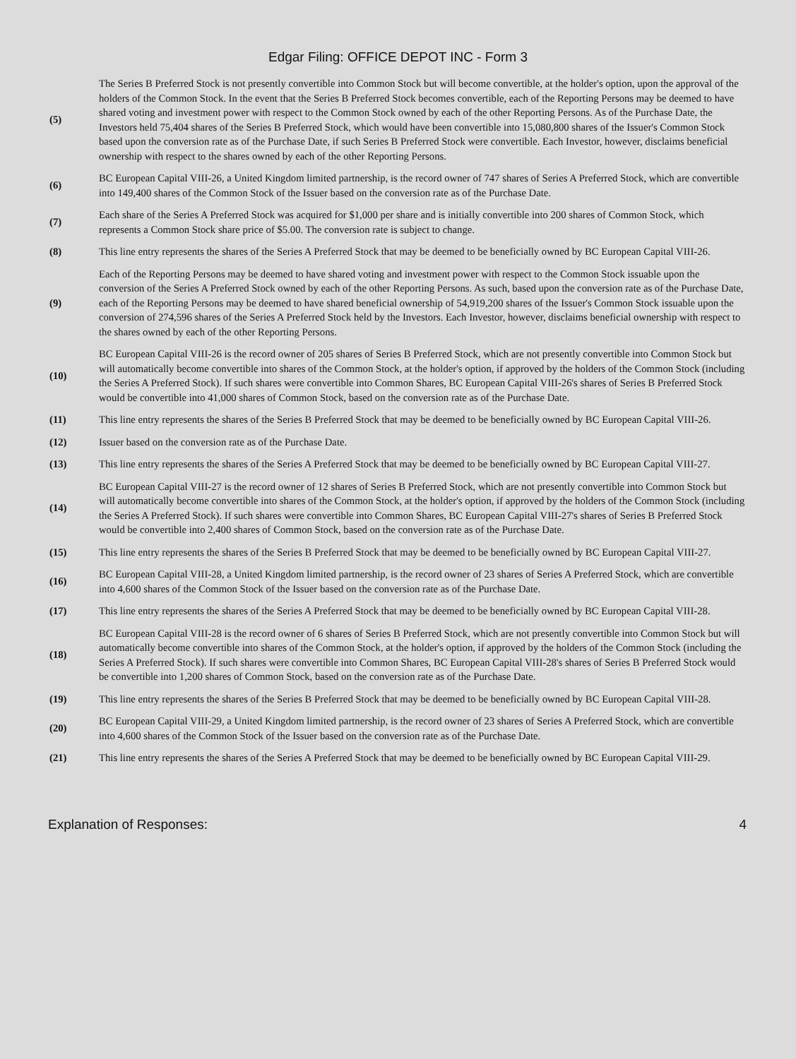Edgar Filing: OFFICE DEPOT INC - Form 3
| (5) | The Series B Preferred Stock is not presently convertible into Common Stock but will become convertible, at the holder's option, upon the approval of the holders of the Common Stock. In the event that the Series B Preferred Stock becomes convertible, each of the Reporting Persons may be deemed to have shared voting and investment power with respect to the Common Stock owned by each of the other Reporting Persons. As of the Purchase Date, the Investors held 75,404 shares of the Series B Preferred Stock, which would have been convertible into 15,080,800 shares of the Issuer's Common Stock based upon the conversion rate as of the Purchase Date, if such Series B Preferred Stock were convertible. Each Investor, however, disclaims beneficial ownership with respect to the shares owned by each of the other Reporting Persons. |
| (6) | BC European Capital VIII-26, a United Kingdom limited partnership, is the record owner of 747 shares of Series A Preferred Stock, which are convertible into 149,400 shares of the Common Stock of the Issuer based on the conversion rate as of the Purchase Date. |
| (7) | Each share of the Series A Preferred Stock was acquired for $1,000 per share and is initially convertible into 200 shares of Common Stock, which represents a Common Stock share price of $5.00. The conversion rate is subject to change. |
| (8) | This line entry represents the shares of the Series A Preferred Stock that may be deemed to be beneficially owned by BC European Capital VIII-26. |
| (9) | Each of the Reporting Persons may be deemed to have shared voting and investment power with respect to the Common Stock issuable upon the conversion of the Series A Preferred Stock owned by each of the other Reporting Persons. As such, based upon the conversion rate as of the Purchase Date, each of the Reporting Persons may be deemed to have shared beneficial ownership of 54,919,200 shares of the Issuer's Common Stock issuable upon the conversion of 274,596 shares of the Series A Preferred Stock held by the Investors. Each Investor, however, disclaims beneficial ownership with respect to the shares owned by each of the other Reporting Persons. |
| (10) | BC European Capital VIII-26 is the record owner of 205 shares of Series B Preferred Stock, which are not presently convertible into Common Stock but will automatically become convertible into shares of the Common Stock, at the holder's option, if approved by the holders of the Common Stock (including the Series A Preferred Stock). If such shares were convertible into Common Shares, BC European Capital VIII-26's shares of Series B Preferred Stock would be convertible into 41,000 shares of Common Stock, based on the conversion rate as of the Purchase Date. |
| (11) | This line entry represents the shares of the Series B Preferred Stock that may be deemed to be beneficially owned by BC European Capital VIII-26. |
| (12) | Issuer based on the conversion rate as of the Purchase Date. |
| (13) | This line entry represents the shares of the Series A Preferred Stock that may be deemed to be beneficially owned by BC European Capital VIII-27. |
| (14) | BC European Capital VIII-27 is the record owner of 12 shares of Series B Preferred Stock, which are not presently convertible into Common Stock but will automatically become convertible into shares of the Common Stock, at the holder's option, if approved by the holders of the Common Stock (including the Series A Preferred Stock). If such shares were convertible into Common Shares, BC European Capital VIII-27's shares of Series B Preferred Stock would be convertible into 2,400 shares of Common Stock, based on the conversion rate as of the Purchase Date. |
| (15) | This line entry represents the shares of the Series B Preferred Stock that may be deemed to be beneficially owned by BC European Capital VIII-27. |
| (16) | BC European Capital VIII-28, a United Kingdom limited partnership, is the record owner of 23 shares of Series A Preferred Stock, which are convertible into 4,600 shares of the Common Stock of the Issuer based on the conversion rate as of the Purchase Date. |
| (17) | This line entry represents the shares of the Series A Preferred Stock that may be deemed to be beneficially owned by BC European Capital VIII-28. |
| (18) | BC European Capital VIII-28 is the record owner of 6 shares of Series B Preferred Stock, which are not presently convertible into Common Stock but will automatically become convertible into shares of the Common Stock, at the holder's option, if approved by the holders of the Common Stock (including the Series A Preferred Stock). If such shares were convertible into Common Shares, BC European Capital VIII-28's shares of Series B Preferred Stock would be convertible into 1,200 shares of Common Stock, based on the conversion rate as of the Purchase Date. |
| (19) | This line entry represents the shares of the Series B Preferred Stock that may be deemed to be beneficially owned by BC European Capital VIII-28. |
| (20) | BC European Capital VIII-29, a United Kingdom limited partnership, is the record owner of 23 shares of Series A Preferred Stock, which are convertible into 4,600 shares of the Common Stock of the Issuer based on the conversion rate as of the Purchase Date. |
| (21) | This line entry represents the shares of the Series A Preferred Stock that may be deemed to be beneficially owned by BC European Capital VIII-29. |
Explanation of Responses: 4